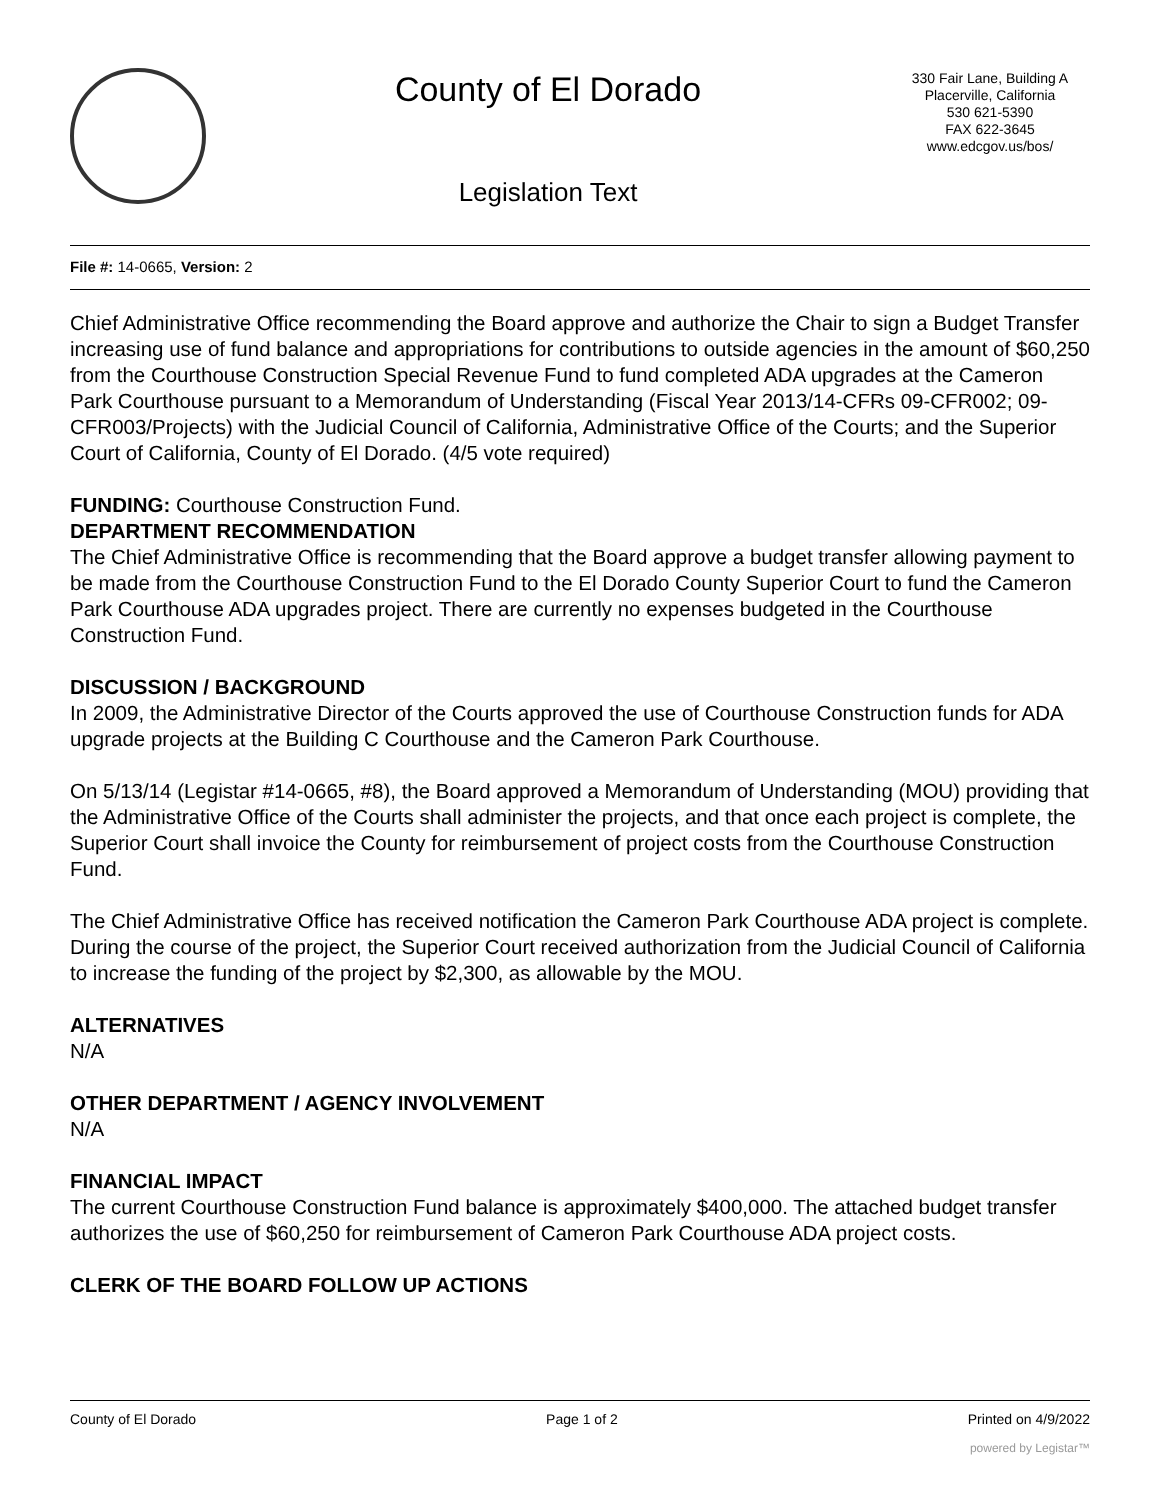County of El Dorado
Legislation Text
330 Fair Lane, Building A
Placerville, California
530 621-5390
FAX 622-3645
www.edcgov.us/bos/
File #: 14-0665, Version: 2
Chief Administrative Office recommending the Board approve and authorize the Chair to sign a Budget Transfer increasing use of fund balance and appropriations for contributions to outside agencies in the amount of $60,250 from the Courthouse Construction Special Revenue Fund to fund completed ADA upgrades at the Cameron Park Courthouse pursuant to a Memorandum of Understanding (Fiscal Year 2013/14-CFRs 09-CFR002; 09-CFR003/Projects) with the Judicial Council of California, Administrative Office of the Courts; and the Superior Court of California, County of El Dorado. (4/5 vote required)
FUNDING: Courthouse Construction Fund.
DEPARTMENT RECOMMENDATION
The Chief Administrative Office is recommending that the Board approve a budget transfer allowing payment to be made from the Courthouse Construction Fund to the El Dorado County Superior Court to fund the Cameron Park Courthouse ADA upgrades project. There are currently no expenses budgeted in the Courthouse Construction Fund.
DISCUSSION / BACKGROUND
In 2009, the Administrative Director of the Courts approved the use of Courthouse Construction funds for ADA upgrade projects at the Building C Courthouse and the Cameron Park Courthouse.
On 5/13/14 (Legistar #14-0665, #8), the Board approved a Memorandum of Understanding (MOU) providing that the Administrative Office of the Courts shall administer the projects, and that once each project is complete, the Superior Court shall invoice the County for reimbursement of project costs from the Courthouse Construction Fund.
The Chief Administrative Office has received notification the Cameron Park Courthouse ADA project is complete. During the course of the project, the Superior Court received authorization from the Judicial Council of California to increase the funding of the project by $2,300, as allowable by the MOU.
ALTERNATIVES
N/A
OTHER DEPARTMENT / AGENCY INVOLVEMENT
N/A
FINANCIAL IMPACT
The current Courthouse Construction Fund balance is approximately $400,000. The attached budget transfer authorizes the use of $60,250 for reimbursement of Cameron Park Courthouse ADA project costs.
CLERK OF THE BOARD FOLLOW UP ACTIONS
County of El Dorado Page 1 of 2 Printed on 4/9/2022
powered by Legistar™